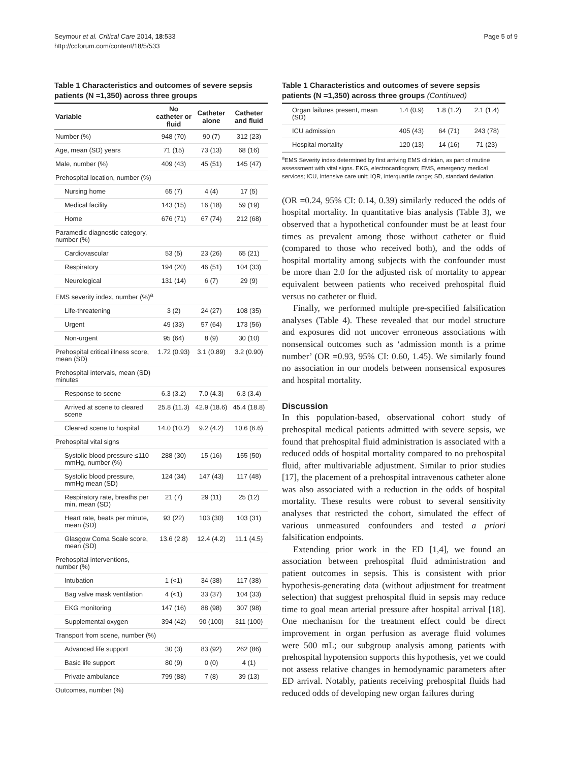Seymour et al. Critical Care 2014, 18:533
http://ccforum.com/content/18/5/533
Page 5 of 9
Table 1 Characteristics and outcomes of severe sepsis patients (N =1,350) across three groups
| Variable | No catheter or fluid | Catheter alone | Catheter and fluid |
| --- | --- | --- | --- |
| Number (%) | 948 (70) | 90 (7) | 312 (23) |
| Age, mean (SD) years | 71 (15) | 73 (13) | 68 (16) |
| Male, number (%) | 409 (43) | 45 (51) | 145 (47) |
| Prehospital location, number (%) | | | |
| Nursing home | 65 (7) | 4 (4) | 17 (5) |
| Medical facility | 143 (15) | 16 (18) | 59 (19) |
| Home | 676 (71) | 67 (74) | 212 (68) |
| Paramedic diagnostic category, number (%) | | | |
| Cardiovascular | 53 (5) | 23 (26) | 65 (21) |
| Respiratory | 194 (20) | 46 (51) | 104 (33) |
| Neurological | 131 (14) | 6 (7) | 29 (9) |
| EMS severity index, number (%)<sup>a</sup> | | | |
| Life-threatening | 3 (2) | 24 (27) | 108 (35) |
| Urgent | 49 (33) | 57 (64) | 173 (56) |
| Non-urgent | 95 (64) | 8 (9) | 30 (10) |
| Prehospital critical illness score, mean (SD) | 1.72 (0.93) | 3.1 (0.89) | 3.2 (0.90) |
| Prehospital intervals, mean (SD) minutes | | | |
| Response to scene | 6.3 (3.2) | 7.0 (4.3) | 6.3 (3.4) |
| Arrived at scene to cleared scene | 25.8 (11.3) | 42.9 (18.6) | 45.4 (18.8) |
| Cleared scene to hospital | 14.0 (10.2) | 9.2 (4.2) | 10.6 (6.6) |
| Prehospital vital signs | | | |
| Systolic blood pressure ≤110 mmHg, number (%) | 288 (30) | 15 (16) | 155 (50) |
| Systolic blood pressure, mmHg mean (SD) | 124 (34) | 147 (43) | 117 (48) |
| Respiratory rate, breaths per min, mean (SD) | 21 (7) | 29 (11) | 25 (12) |
| Heart rate, beats per minute, mean (SD) | 93 (22) | 103 (30) | 103 (31) |
| Glasgow Coma Scale score, mean (SD) | 13.6 (2.8) | 12.4 (4.2) | 11.1 (4.5) |
| Prehospital interventions, number (%) | | | |
| Intubation | 1 (<1) | 34 (38) | 117 (38) |
| Bag valve mask ventilation | 4 (<1) | 33 (37) | 104 (33) |
| EKG monitoring | 147 (16) | 88 (98) | 307 (98) |
| Supplemental oxygen | 394 (42) | 90 (100) | 311 (100) |
| Transport from scene, number (%) | | | |
| Advanced life support | 30 (3) | 83 (92) | 262 (86) |
| Basic life support | 80 (9) | 0 (0) | 4 (1) |
| Private ambulance | 799 (88) | 7 (8) | 39 (13) |
| Outcomes, number (%) | | | |
Table 1 Characteristics and outcomes of severe sepsis patients (N =1,350) across three groups (Continued)
| Organ failures present, mean (SD) | 1.4 (0.9) | 1.8 (1.2) | 2.1 (1.4) |
| ICU admission | 405 (43) | 64 (71) | 243 (78) |
| Hospital mortality | 120 (13) | 14 (16) | 71 (23) |
<sup>a</sup> EMS Severity index determined by first arriving EMS clinician, as part of routine assessment with vital signs. EKG, electrocardiogram; EMS, emergency medical services; ICU, intensive care unit; IQR, interquartile range; SD, standard deviation.
(OR =0.24, 95% CI: 0.14, 0.39) similarly reduced the odds of hospital mortality. In quantitative bias analysis (Table 3), we observed that a hypothetical confounder must be at least four times as prevalent among those without catheter or fluid (compared to those who received both), and the odds of hospital mortality among subjects with the confounder must be more than 2.0 for the adjusted risk of mortality to appear equivalent between patients who received prehospital fluid versus no catheter or fluid.
Finally, we performed multiple pre-specified falsification analyses (Table 4). These revealed that our model structure and exposures did not uncover erroneous associations with nonsensical outcomes such as ‘admission month is a prime number’ (OR =0.93, 95% CI: 0.60, 1.45). We similarly found no association in our models between nonsensical exposures and hospital mortality.
Discussion
In this population-based, observational cohort study of prehospital medical patients admitted with severe sepsis, we found that prehospital fluid administration is associated with a reduced odds of hospital mortality compared to no prehospital fluid, after multivariable adjustment. Similar to prior studies [17], the placement of a prehospital intravenous catheter alone was also associated with a reduction in the odds of hospital mortality. These results were robust to several sensitivity analyses that restricted the cohort, simulated the effect of various unmeasured confounders and tested a priori falsification endpoints.
Extending prior work in the ED [1,4], we found an association between prehospital fluid administration and patient outcomes in sepsis. This is consistent with prior hypothesis-generating data (without adjustment for treatment selection) that suggest prehospital fluid in sepsis may reduce time to goal mean arterial pressure after hospital arrival [18]. One mechanism for the treatment effect could be direct improvement in organ perfusion as average fluid volumes were 500 mL; our subgroup analysis among patients with prehospital hypotension supports this hypothesis, yet we could not assess relative changes in hemodynamic parameters after ED arrival. Notably, patients receiving prehospital fluids had reduced odds of developing new organ failures during